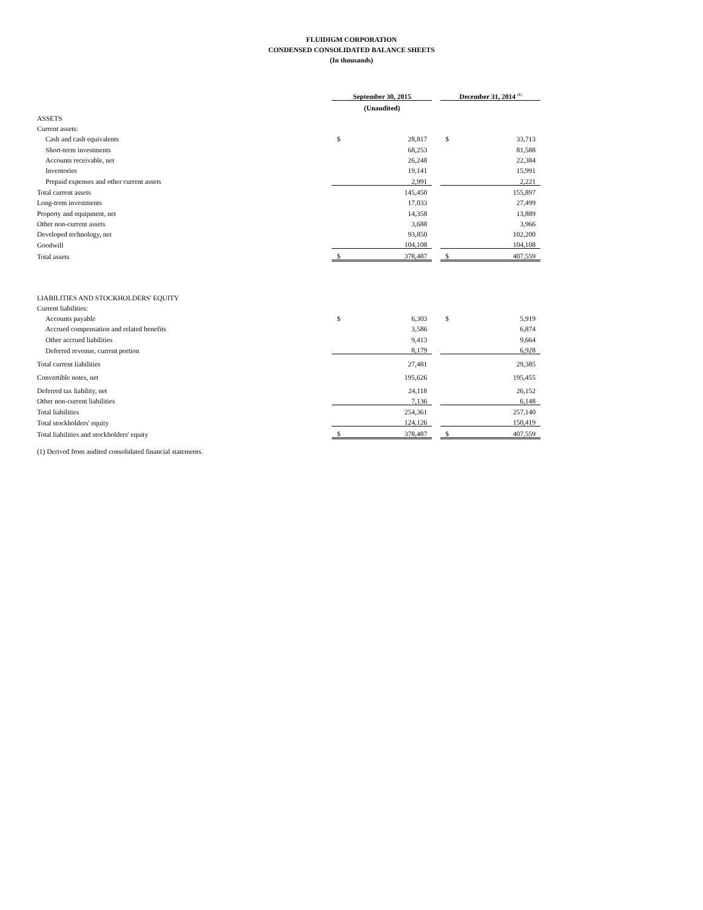FLUIDIGM CORPORATION
CONDENSED CONSOLIDATED BALANCE SHEETS
(In thousands)
| | September 30, 2015 | | | December 31, 2014 <sup>(1)</sup> | |
| --- | --- | --- | --- | --- | --- |
| | (Unaudited) | | | | |
| ASSETS | | | | | |
| Current assets: | | | | | |
| Cash and cash equivalents | $ | 28,817 | | $ | 33,713 |
| Short-term investments | | 68,253 | | | 81,588 |
| Accounts receivable, net | | 26,248 | | | 22,384 |
| Inventories | | 19,141 | | | 15,991 |
| Prepaid expenses and other current assets | | 2,991 | | | 2,221 |
| Total current assets | | 145,450 | | | 155,897 |
| Long-term investments | | 17,033 | | | 27,499 |
| Property and equipment, net | | 14,358 | | | 13,889 |
| Other non-current assets | | 3,688 | | | 3,966 |
| Developed technology, net | | 93,850 | | | 102,200 |
| Goodwill | | 104,108 | | | 104,108 |
| Total assets | $ | 378,487 | | $ | 407,559 |
| LIABILITIES AND STOCKHOLDERS' EQUITY | | | | | |
| Current liabilities: | | | | | |
| Accounts payable | $ | 6,303 | | $ | 5,919 |
| Accrued compensation and related benefits | | 3,586 | | | 6,874 |
| Other accrued liabilities | | 9,413 | | | 9,664 |
| Deferred revenue, current portion | | 8,179 | | | 6,928 |
| Total current liabilities | | 27,481 | | | 29,385 |
| Convertible notes, net | | 195,626 | | | 195,455 |
| Deferred tax liability, net | | 24,118 | | | 26,152 |
| Other non-current liabilities | | 7,136 | | | 6,148 |
| Total liabilities | | 254,361 | | | 257,140 |
| Total stockholders' equity | | 124,126 | | | 150,419 |
| Total liabilities and stockholders' equity | $ | 378,487 | | $ | 407,559 |
(1) Derived from audited consolidated financial statements.